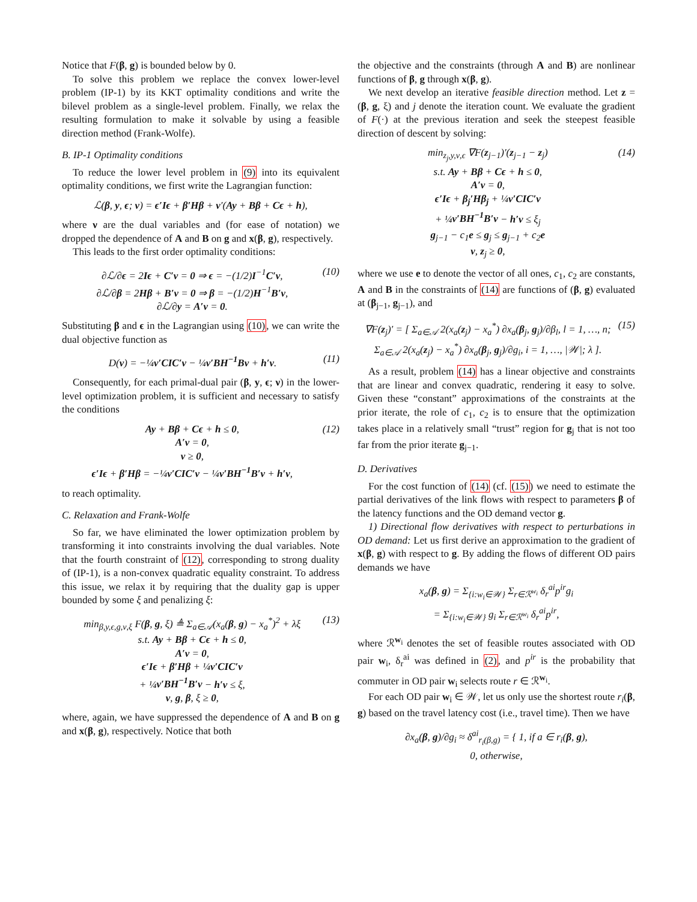Notice that F(β, g) is bounded below by 0.
To solve this problem we replace the convex lower-level problem (IP-1) by its KKT optimality conditions and write the bilevel problem as a single-level problem. Finally, we relax the resulting formulation to make it solvable by using a feasible direction method (Frank-Wolfe).
B. IP-1 Optimality conditions
To reduce the lower level problem in (9) into its equivalent optimality conditions, we first write the Lagrangian function:
ℒ(β, y, ϵ; ν) = ϵ′Iϵ + β′Hβ + ν′(Ay + Bβ + Cϵ + h),
where ν are the dual variables and (for ease of notation) we dropped the dependence of A and B on g and x(β, g), respectively.
This leads to the first order optimality conditions:
∂ℒ/∂ϵ = 2Iϵ + C′ν = 0 ⇒ ϵ = −(1/2)I<sup>−1</sup>C′ν,
∂ℒ/∂β = 2Hβ + B′ν = 0 ⇒ β = −(1/2)H<sup>−1</sup>B′ν,
∂ℒ/∂y = A′ν = 0. (10)
Substituting β and ϵ in the Lagrangian using (10), we can write the dual objective function as
D(ν) = −¼ν′CIC′ν − ¼ν′BH<sup>−1</sup>Bν + h′ν. (11)
Consequently, for each primal-dual pair (β, y, ϵ; ν) in the lower-level optimization problem, it is sufficient and necessary to satisfy the conditions
Ay + Bβ + Cϵ + h ≤ 0,
A′ν = 0,
ν ≥ 0,
ϵ′Iϵ + β′Hβ = −¼ν′CIC′ν − ¼ν′BH<sup>−1</sup>B′ν + h′ν, (12)
to reach optimality.
C. Relaxation and Frank-Wolfe
So far, we have eliminated the lower optimization problem by transforming it into constraints involving the dual variables. Note that the fourth constraint of (12), corresponding to strong duality of (IP-1), is a non-convex quadratic equality constraint. To address this issue, we relax it by requiring that the duality gap is upper bounded by some ξ and penalizing ξ:
min<sub>β,y,ϵ,g,ν,ξ</sub> F(β, g, ξ) ≜ Σ<sub>a∈𝒜</sub>(x<sub>a</sub>(β, g) − x<sub>a</sub><sup>*</sup>)<sup>2</sup> + λξ
s.t. Ay + Bβ + Cϵ + h ≤ 0,
A′ν = 0,
ϵ′Iϵ + β′Hβ + ¼ν′CIC′ν
+ ¼ν′BH<sup>−1</sup>B′ν − h′ν ≤ ξ,
ν, g, β, ξ ≥ 0, (13)
where, again, we have suppressed the dependence of A and B on g and x(β, g), respectively. Notice that both
the objective and the constraints (through A and B) are nonlinear functions of β, g through x(β, g).
We next develop an iterative feasible direction method. Let z = (β, g, ξ) and j denote the iteration count. We evaluate the gradient of F(·) at the previous iteration and seek the steepest feasible direction of descent by solving:
min<sub>z<sub>j</sub>,y,ν,ϵ</sub> ∇F(z<sub>j−1</sub>)′(z<sub>j−1</sub> − z<sub>j</sub>)
s.t. Ay + Bβ + Cϵ + h ≤ 0,
A′ν = 0,
ϵ′Iϵ + β<sub>j</sub>′Hβ<sub>j</sub> + ¼ν′CIC′ν
+ ¼ν′BH<sup>−1</sup>B′ν − h′ν ≤ ξ<sub>j</sub>
g<sub>j−1</sub> − c<sub>1</sub>e ≤ g<sub>j</sub> ≤ g<sub>j−1</sub> + c<sub>2</sub>e
ν, z<sub>j</sub> ≥ 0, (14)
where we use e to denote the vector of all ones, c<sub>1</sub>, c<sub>2</sub> are constants, A and B in the constraints of (14) are functions of (β, g) evaluated at (β<sub>j−1</sub>, g<sub>j−1</sub>), and
∇F(z<sub>j</sub>)′ = [ Σ<sub>a∈𝒜</sub> 2(x<sub>a</sub>(z<sub>j</sub>) − x<sub>a</sub><sup>*</sup>) ∂x<sub>a</sub>(β<sub>j</sub>, g<sub>j</sub>)/∂β<sub>l</sub>, l = 1, …, n;
Σ<sub>a∈𝒜</sub> 2(x<sub>a</sub>(z<sub>j</sub>) − x<sub>a</sub><sup>*</sup>) ∂x<sub>a</sub>(β<sub>j</sub>, g<sub>j</sub>)/∂g<sub>i</sub>, i = 1, …, |𝒲|; λ ]. (15)
As a result, problem (14) has a linear objective and constraints that are linear and convex quadratic, rendering it easy to solve. Given these “constant” approximations of the constraints at the prior iterate, the role of c<sub>1</sub>, c<sub>2</sub> is to ensure that the optimization takes place in a relatively small “trust” region for g<sub>j</sub> that is not too far from the prior iterate g<sub>j−1</sub>.
D. Derivatives
For the cost function of (14) (cf. (15)) we need to estimate the partial derivatives of the link flows with respect to parameters β of the latency functions and the OD demand vector g.
1) Directional flow derivatives with respect to perturbations in OD demand: Let us first derive an approximation to the gradient of x(β, g) with respect to g. By adding the flows of different OD pairs demands we have
x<sub>a</sub>(β, g) = Σ<sub>{i:w<sub>i</sub>∈𝒲}</sub> Σ<sub>r∈ℛ<sup>w<sub>i</sub></sup></sub> δ<sub>r</sub><sup>ai</sup>p<sup>ir</sup>g<sub>i</sub>
= Σ<sub>{i:w<sub>i</sub>∈𝒲}</sub> g<sub>i</sub> Σ<sub>r∈ℛ<sup>w<sub>i</sub></sup></sub> δ<sub>r</sub><sup>ai</sup>p<sup>ir</sup>,
where ℛ<sup>w<sub>i</sub></sup> denotes the set of feasible routes associated with OD pair w<sub>i</sub>, δ<sub>r</sub><sup>ai</sup> was defined in (2), and p<sup>ir</sup> is the probability that commuter in OD pair w<sub>i</sub> selects route r ∈ ℛ<sup>w<sub>i</sub></sup>.
For each OD pair w<sub>i</sub> ∈ 𝒲, let us only use the shortest route r<sub>i</sub>(β, g) based on the travel latency cost (i.e., travel time). Then we have
∂x<sub>a</sub>(β, g)/∂g<sub>i</sub> ≈ δ<sup>ai</sup><sub>r<sub>i</sub>(β,g)</sub> = { 1, if a ∈ r<sub>i</sub>(β, g),
0, otherwise,